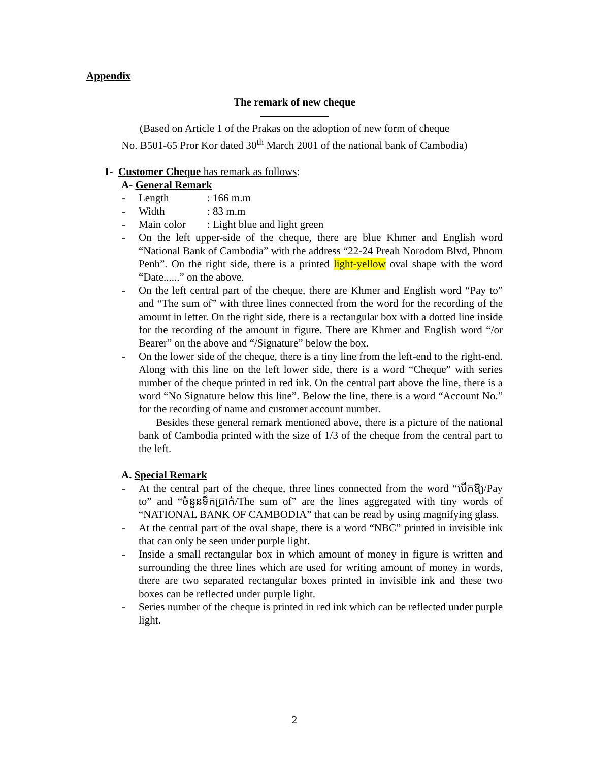Appendix
The remark of new cheque
(Based on Article 1 of the Prakas on the adoption of new form of cheque
No. B501-65 Pror Kor dated 30<sup>th</sup> March 2001 of the national bank of Cambodia)
1- Customer Cheque has remark as follows:
A- General Remark
- Length: 166 m.m
- Width: 83 m.m
- Main color: Light blue and light green
- On the left upper-side of the cheque, there are blue Khmer and English word “National Bank of Cambodia” with the address “22-24 Preah Norodom Blvd, Phnom Penh”. On the right side, there is a printed light-yellow oval shape with the word “Date......” on the above.
- On the left central part of the cheque, there are Khmer and English word “Pay to” and “The sum of” with three lines connected from the word for the recording of the amount in letter. On the right side, there is a rectangular box with a dotted line inside for the recording of the amount in figure. There are Khmer and English word “/or Bearer” on the above and “/Signature” below the box.
- On the lower side of the cheque, there is a tiny line from the left-end to the right-end. Along with this line on the left lower side, there is a word “Cheque” with series number of the cheque printed in red ink. On the central part above the line, there is a word “No Signature below this line”. Below the line, there is a word “Account No.” for the recording of name and customer account number.
Besides these general remark mentioned above, there is a picture of the national bank of Cambodia printed with the size of 1/3 of the cheque from the central part to the left.
A. Special Remark
- At the central part of the cheque, three lines connected from the word “បើកឱ្យ/Pay to” and “ចំនួនទឹកប្រាក់/The sum of” are the lines aggregated with tiny words of “NATIONAL BANK OF CAMBODIA” that can be read by using magnifying glass.
- At the central part of the oval shape, there is a word “NBC” printed in invisible ink that can only be seen under purple light.
- Inside a small rectangular box in which amount of money in figure is written and surrounding the three lines which are used for writing amount of money in words, there are two separated rectangular boxes printed in invisible ink and these two boxes can be reflected under purple light.
- Series number of the cheque is printed in red ink which can be reflected under purple light.
2